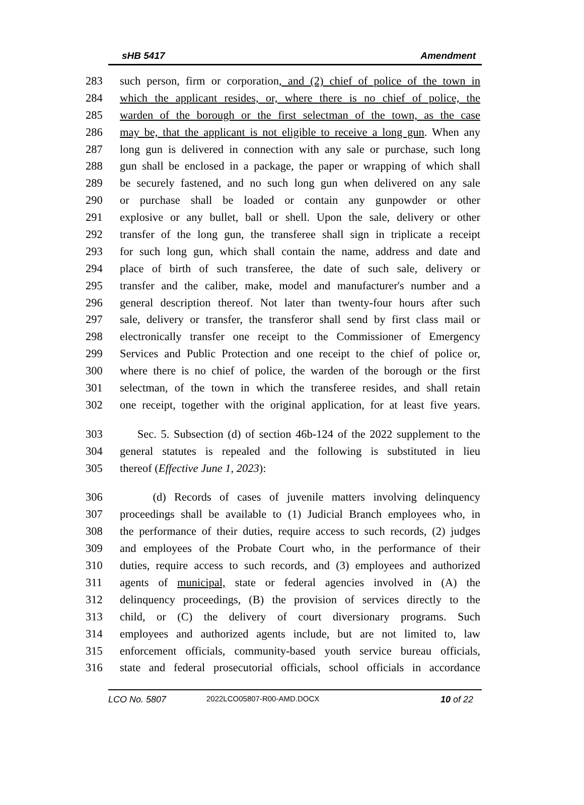sHB 5417 Amendment
283 such person, firm or corporation, and (2) chief of police of the town in
284 which the applicant resides, or, where there is no chief of police, the
285 warden of the borough or the first selectman of the town, as the case
286 may be, that the applicant is not eligible to receive a long gun. When any
287 long gun is delivered in connection with any sale or purchase, such long
288 gun shall be enclosed in a package, the paper or wrapping of which shall
289 be securely fastened, and no such long gun when delivered on any sale
290 or purchase shall be loaded or contain any gunpowder or other
291 explosive or any bullet, ball or shell. Upon the sale, delivery or other
292 transfer of the long gun, the transferee shall sign in triplicate a receipt
293 for such long gun, which shall contain the name, address and date and
294 place of birth of such transferee, the date of such sale, delivery or
295 transfer and the caliber, make, model and manufacturer's number and a
296 general description thereof. Not later than twenty-four hours after such
297 sale, delivery or transfer, the transferor shall send by first class mail or
298 electronically transfer one receipt to the Commissioner of Emergency
299 Services and Public Protection and one receipt to the chief of police or,
300 where there is no chief of police, the warden of the borough or the first
301 selectman, of the town in which the transferee resides, and shall retain
302 one receipt, together with the original application, for at least five years.
303 Sec. 5. Subsection (d) of section 46b-124 of the 2022 supplement to the
304 general statutes is repealed and the following is substituted in lieu
305 thereof (Effective June 1, 2023):
306 (d) Records of cases of juvenile matters involving delinquency
307 proceedings shall be available to (1) Judicial Branch employees who, in
308 the performance of their duties, require access to such records, (2) judges
309 and employees of the Probate Court who, in the performance of their
310 duties, require access to such records, and (3) employees and authorized
311 agents of municipal, state or federal agencies involved in (A) the
312 delinquency proceedings, (B) the provision of services directly to the
313 child, or (C) the delivery of court diversionary programs. Such
314 employees and authorized agents include, but are not limited to, law
315 enforcement officials, community-based youth service bureau officials,
316 state and federal prosecutorial officials, school officials in accordance
LCO No. 5807 2022LCO05807-R00-AMD.DOCX 10 of 22